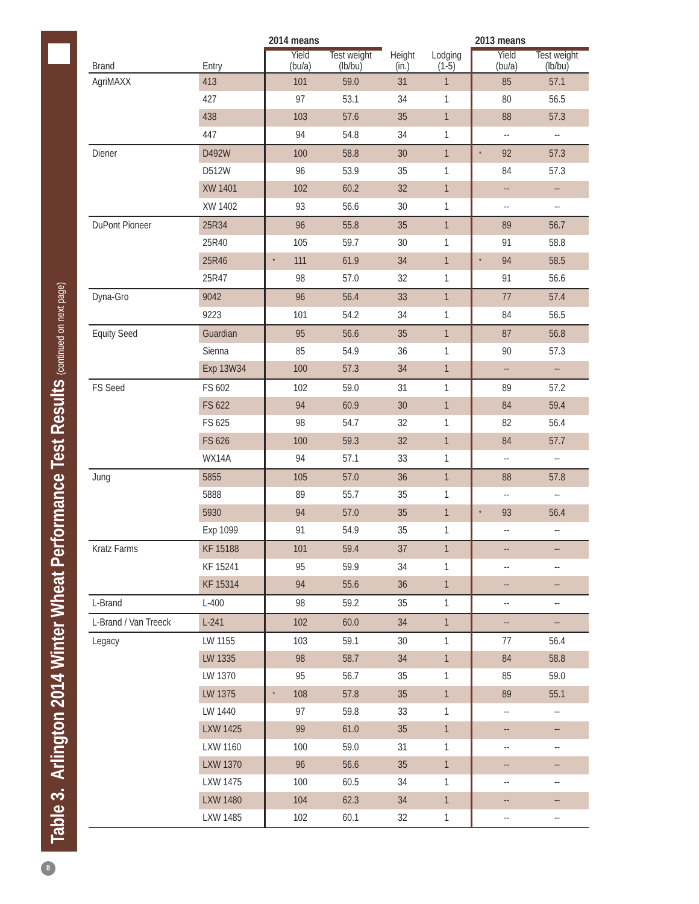Table 3. Arlington 2014 Winter Wheat Performance Test Results (continued on next page)
| | | 2014 means | | | | | 2013 means | | |
| --- | --- | --- | --- | --- | --- | --- | --- | --- | --- |
| Brand | Entry | | Yield (bu/a) | Test weight (lb/bu) | Height (in.) | Lodging (1-5) | | Yield (bu/a) | Test weight (lb/bu) |
| AgriMAXX | 413 | | 101 | 59.0 | 31 | 1 | | 85 | 57.1 |
| | 427 | | 97 | 53.1 | 34 | 1 | | 80 | 56.5 |
| | 438 | | 103 | 57.6 | 35 | 1 | | 88 | 57.3 |
| | 447 | | 94 | 54.8 | 34 | 1 | | -- | -- |
| Diener | D492W | | 100 | 58.8 | 30 | 1 | * | 92 | 57.3 |
| | D512W | | 96 | 53.9 | 35 | 1 | | 84 | 57.3 |
| | XW 1401 | | 102 | 60.2 | 32 | 1 | | -- | -- |
| | XW 1402 | | 93 | 56.6 | 30 | 1 | | -- | -- |
| DuPont Pioneer | 25R34 | | 96 | 55.8 | 35 | 1 | | 89 | 56.7 |
| | 25R40 | | 105 | 59.7 | 30 | 1 | | 91 | 58.8 |
| | 25R46 | * | 111 | 61.9 | 34 | 1 | * | 94 | 58.5 |
| | 25R47 | | 98 | 57.0 | 32 | 1 | | 91 | 56.6 |
| Dyna-Gro | 9042 | | 96 | 56.4 | 33 | 1 | | 77 | 57.4 |
| | 9223 | | 101 | 54.2 | 34 | 1 | | 84 | 56.5 |
| Equity Seed | Guardian | | 95 | 56.6 | 35 | 1 | | 87 | 56.8 |
| | Sienna | | 85 | 54.9 | 36 | 1 | | 90 | 57.3 |
| | Exp 13W34 | | 100 | 57.3 | 34 | 1 | | -- | -- |
| FS Seed | FS 602 | | 102 | 59.0 | 31 | 1 | | 89 | 57.2 |
| | FS 622 | | 94 | 60.9 | 30 | 1 | | 84 | 59.4 |
| | FS 625 | | 98 | 54.7 | 32 | 1 | | 82 | 56.4 |
| | FS 626 | | 100 | 59.3 | 32 | 1 | | 84 | 57.7 |
| | WX14A | | 94 | 57.1 | 33 | 1 | | -- | -- |
| Jung | 5855 | | 105 | 57.0 | 36 | 1 | | 88 | 57.8 |
| | 5888 | | 89 | 55.7 | 35 | 1 | | -- | -- |
| | 5930 | | 94 | 57.0 | 35 | 1 | * | 93 | 56.4 |
| | Exp 1099 | | 91 | 54.9 | 35 | 1 | | -- | -- |
| Kratz Farms | KF 15188 | | 101 | 59.4 | 37 | 1 | | -- | -- |
| | KF 15241 | | 95 | 59.9 | 34 | 1 | | -- | -- |
| | KF 15314 | | 94 | 55.6 | 36 | 1 | | -- | -- |
| L-Brand | L-400 | | 98 | 59.2 | 35 | 1 | | -- | -- |
| L-Brand / Van Treeck | L-241 | | 102 | 60.0 | 34 | 1 | | -- | -- |
| Legacy | LW 1155 | | 103 | 59.1 | 30 | 1 | | 77 | 56.4 |
| | LW 1335 | | 98 | 58.7 | 34 | 1 | | 84 | 58.8 |
| | LW 1370 | | 95 | 56.7 | 35 | 1 | | 85 | 59.0 |
| | LW 1375 | * | 108 | 57.8 | 35 | 1 | | 89 | 55.1 |
| | LW 1440 | | 97 | 59.8 | 33 | 1 | | -- | -- |
| | LXW 1425 | | 99 | 61.0 | 35 | 1 | | -- | -- |
| | LXW 1160 | | 100 | 59.0 | 31 | 1 | | -- | -- |
| | LXW 1370 | | 96 | 56.6 | 35 | 1 | | -- | -- |
| | LXW 1475 | | 100 | 60.5 | 34 | 1 | | -- | -- |
| | LXW 1480 | | 104 | 62.3 | 34 | 1 | | -- | -- |
| | LXW 1485 | | 102 | 60.1 | 32 | 1 | | -- | -- |
8